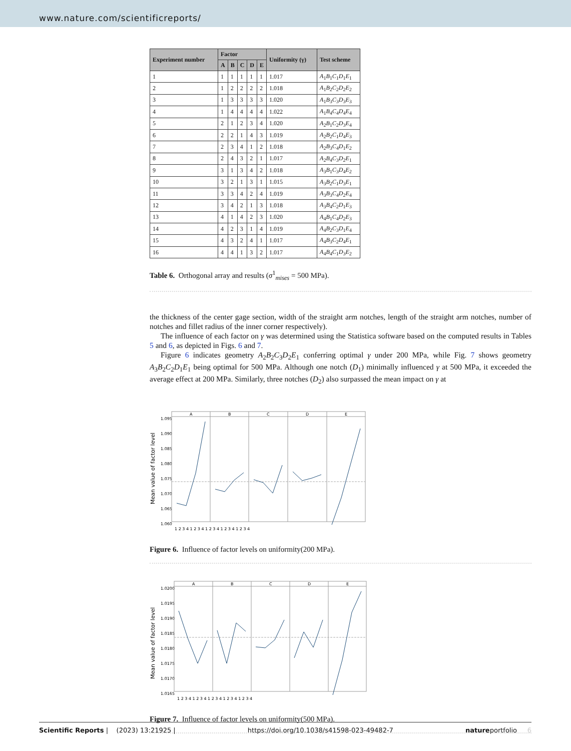www.nature.com/scientificreports/
| Experiment number | Factor | | | | | Uniformity (γ) | Test scheme |
| --- | --- | --- | --- | --- | --- | --- | --- |
| | A | B | C | D | E | | |
| 1 | 1 | 1 | 1 | 1 | 1 | 1.017 | A<sub>1</sub> B<sub>1</sub> C<sub>1</sub> D<sub>1</sub> E<sub>1</sub> |
| 2 | 1 | 2 | 2 | 2 | 2 | 1.018 | A<sub>1</sub> B<sub>2</sub> C<sub>2</sub> D<sub>2</sub> E<sub>2</sub> |
| 3 | 1 | 3 | 3 | 3 | 3 | 1.020 | A<sub>1</sub> B<sub>3</sub> C<sub>3</sub> D<sub>3</sub> E<sub>3</sub> |
| 4 | 1 | 4 | 4 | 4 | 4 | 1.022 | A<sub>1</sub> B<sub>4</sub> C<sub>4</sub> D<sub>4</sub> E<sub>4</sub> |
| 5 | 2 | 1 | 2 | 3 | 4 | 1.020 | A<sub>2</sub> B<sub>1</sub> C<sub>2</sub> D<sub>3</sub> E<sub>4</sub> |
| 6 | 2 | 2 | 1 | 4 | 3 | 1.019 | A<sub>2</sub> B<sub>2</sub> C<sub>1</sub> D<sub>4</sub> E<sub>3</sub> |
| 7 | 2 | 3 | 4 | 1 | 2 | 1.018 | A<sub>2</sub> B<sub>3</sub> C<sub>4</sub> D<sub>1</sub> E<sub>2</sub> |
| 8 | 2 | 4 | 3 | 2 | 1 | 1.017 | A<sub>2</sub> B<sub>4</sub> C<sub>3</sub> D<sub>2</sub> E<sub>1</sub> |
| 9 | 3 | 1 | 3 | 4 | 2 | 1.018 | A<sub>3</sub> B<sub>1</sub> C<sub>3</sub> D<sub>4</sub> E<sub>2</sub> |
| 10 | 3 | 2 | 1 | 3 | 1 | 1.015 | A<sub>3</sub> B<sub>2</sub> C<sub>1</sub> D<sub>3</sub> E<sub>1</sub> |
| 11 | 3 | 3 | 4 | 2 | 4 | 1.019 | A<sub>3</sub> B<sub>3</sub> C<sub>4</sub> D<sub>2</sub> E<sub>4</sub> |
| 12 | 3 | 4 | 2 | 1 | 3 | 1.018 | A<sub>3</sub> B<sub>4</sub> C<sub>2</sub> D<sub>1</sub> E<sub>3</sub> |
| 13 | 4 | 1 | 4 | 2 | 3 | 1.020 | A<sub>4</sub> B<sub>1</sub> C<sub>4</sub> D<sub>2</sub> E<sub>3</sub> |
| 14 | 4 | 2 | 3 | 1 | 4 | 1.019 | A<sub>4</sub> B<sub>2</sub> C<sub>3</sub> D<sub>1</sub> E<sub>4</sub> |
| 15 | 4 | 3 | 2 | 4 | 1 | 1.017 | A<sub>4</sub> B<sub>3</sub> C<sub>2</sub> D<sub>4</sub> E<sub>1</sub> |
| 16 | 4 | 4 | 1 | 3 | 2 | 1.017 | A<sub>4</sub> B<sub>4</sub> C<sub>1</sub> D<sub>3</sub> E<sub>2</sub> |
Table 6. Orthogonal array and results (σ<sup>1</sup><sub>mises</sub> = 500 MPa).
the thickness of the center gage section, width of the straight arm notches, length of the straight arm notches, number of notches and fillet radius of the inner corner respectively).
The influence of each factor on γ was determined using the Statistica software based on the computed results in Tables 5 and 6, as depicted in Figs. 6 and 7.
Figure 6 indicates geometry A<sub>2</sub>B<sub>2</sub>C<sub>3</sub>D<sub>2</sub>E<sub>1</sub> conferring optimal γ under 200 MPa, while Fig. 7 shows geometry A<sub>3</sub>B<sub>2</sub>C<sub>2</sub>D<sub>1</sub>E<sub>1</sub> being optimal for 500 MPa. Although one notch (D<sub>1</sub>) minimally influenced γ at 500 MPa, it exceeded the average effect at 200 MPa. Similarly, three notches (D<sub>2</sub>) also surpassed the mean impact on γ at
Mean value of factor level
1.095
1.090
1.085
1.080
1.075
1.070
1.065
1.060
A
B
C
D
E
1 2 3 4 1 2 3 4 1 2 3 4 1 2 3 4 1 2 3 4
Figure 6. Influence of factor levels on uniformity(200 MPa).
Mean value of factor level
1.0200
1.0195
1.0190
1.0185
1.0180
1.0175
1.0170
1.0165
A
B
C
D
E
1 2 3 4 1 2 3 4 1 2 3 4 1 2 3 4 1 2 3 4
Figure 7. Influence of factor levels on uniformity(500 MPa).
Scientific Reports | (2023) 13:21925 | https://doi.org/10.1038/s41598-023-49482-7 natureportfolio 6